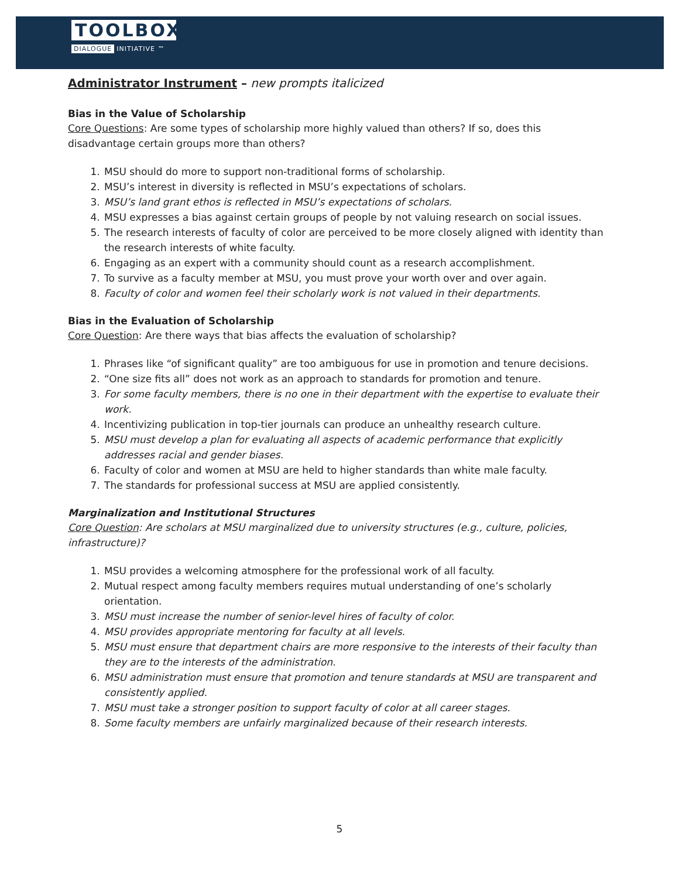TOOLBOX
DIALOGUE INITIATIVE ™
Administrator Instrument – new prompts italicized
Bias in the Value of Scholarship
Core Questions: Are some types of scholarship more highly valued than others? If so, does this disadvantage certain groups more than others?
1. MSU should do more to support non-traditional forms of scholarship.
2. MSU’s interest in diversity is reflected in MSU’s expectations of scholars.
3. MSU’s land grant ethos is reflected in MSU’s expectations of scholars.
4. MSU expresses a bias against certain groups of people by not valuing research on social issues.
5. The research interests of faculty of color are perceived to be more closely aligned with identity than the research interests of white faculty.
6. Engaging as an expert with a community should count as a research accomplishment.
7. To survive as a faculty member at MSU, you must prove your worth over and over again.
8. Faculty of color and women feel their scholarly work is not valued in their departments.
Bias in the Evaluation of Scholarship
Core Question: Are there ways that bias affects the evaluation of scholarship?
1. Phrases like “of significant quality” are too ambiguous for use in promotion and tenure decisions.
2. “One size fits all” does not work as an approach to standards for promotion and tenure.
3. For some faculty members, there is no one in their department with the expertise to evaluate their work.
4. Incentivizing publication in top-tier journals can produce an unhealthy research culture.
5. MSU must develop a plan for evaluating all aspects of academic performance that explicitly addresses racial and gender biases.
6. Faculty of color and women at MSU are held to higher standards than white male faculty.
7. The standards for professional success at MSU are applied consistently.
Marginalization and Institutional Structures
Core Question: Are scholars at MSU marginalized due to university structures (e.g., culture, policies, infrastructure)?
1. MSU provides a welcoming atmosphere for the professional work of all faculty.
2. Mutual respect among faculty members requires mutual understanding of one’s scholarly orientation.
3. MSU must increase the number of senior-level hires of faculty of color.
4. MSU provides appropriate mentoring for faculty at all levels.
5. MSU must ensure that department chairs are more responsive to the interests of their faculty than they are to the interests of the administration.
6. MSU administration must ensure that promotion and tenure standards at MSU are transparent and consistently applied.
7. MSU must take a stronger position to support faculty of color at all career stages.
8. Some faculty members are unfairly marginalized because of their research interests.
5